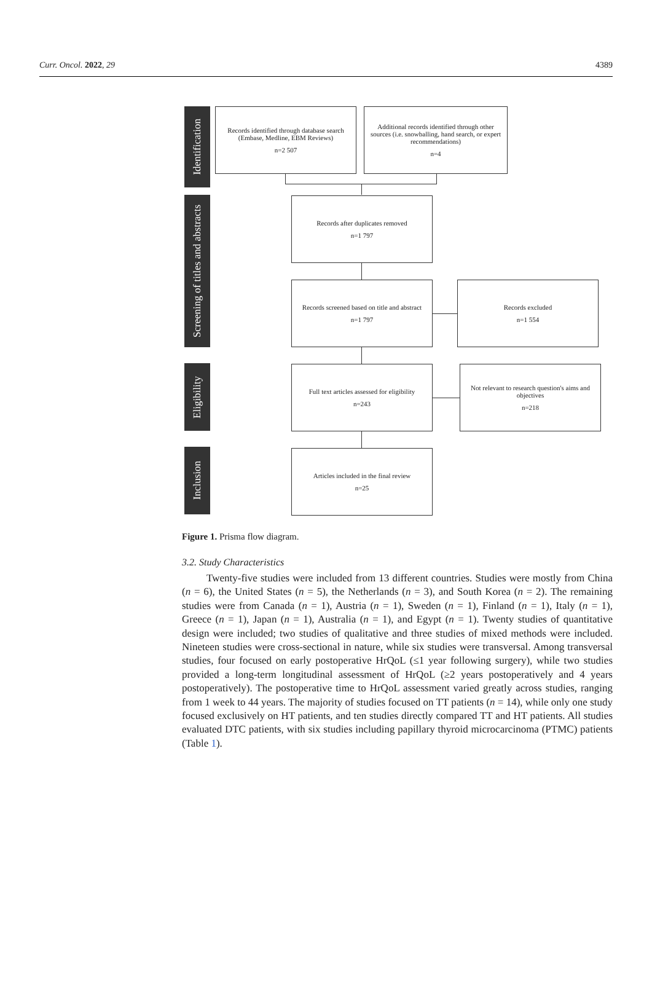Curr. Oncol. 2022, 29 4389
Identification
Screening of titles and abstracts
Eligibility
Inclusion
Records identified through database search (Embase, Medline, EBM Reviews)
n=2 507
Additional records identified through other sources (i.e. snowballing, hand search, or expert recommendations)
n=4
Records after duplicates removed
n=1 797
Records screened based on title and abstract
n=1 797
Records excluded
n=1 554
Full text articles assessed for eligibility
n=243
Not relevant to research question's aims and objectives
n=218
Articles included in the final review
n=25
Figure 1. Prisma flow diagram.
3.2. Study Characteristics
Twenty-five studies were included from 13 different countries. Studies were mostly from China (n = 6), the United States (n = 5), the Netherlands (n = 3), and South Korea (n = 2). The remaining studies were from Canada (n = 1), Austria (n = 1), Sweden (n = 1), Finland (n = 1), Italy (n = 1), Greece (n = 1), Japan (n = 1), Australia (n = 1), and Egypt (n = 1). Twenty studies of quantitative design were included; two studies of qualitative and three studies of mixed methods were included. Nineteen studies were cross-sectional in nature, while six studies were transversal. Among transversal studies, four focused on early postoperative HrQoL (≤1 year following surgery), while two studies provided a long-term longitudinal assessment of HrQoL (≥2 years postoperatively and 4 years postoperatively). The postoperative time to HrQoL assessment varied greatly across studies, ranging from 1 week to 44 years. The majority of studies focused on TT patients (n = 14), while only one study focused exclusively on HT patients, and ten studies directly compared TT and HT patients. All studies evaluated DTC patients, with six studies including papillary thyroid microcarcinoma (PTMC) patients (Table 1).